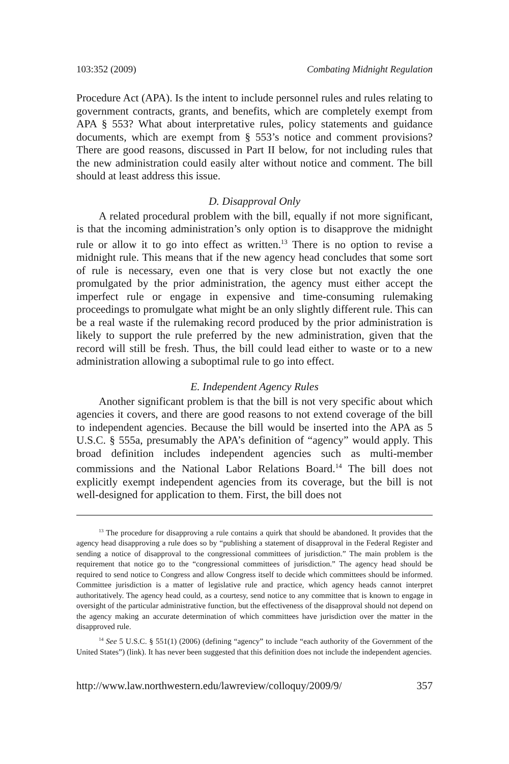103:352 (2009) Combating Midnight Regulation
Procedure Act (APA). Is the intent to include personnel rules and rules relating to government contracts, grants, and benefits, which are completely exempt from APA § 553? What about interpretative rules, policy statements and guidance documents, which are exempt from § 553’s notice and comment provisions? There are good reasons, discussed in Part II below, for not including rules that the new administration could easily alter without notice and comment. The bill should at least address this issue.
D. Disapproval Only
A related procedural problem with the bill, equally if not more significant, is that the incoming administration’s only option is to disapprove the midnight rule or allow it to go into effect as written.<sup>13</sup> There is no option to revise a midnight rule. This means that if the new agency head concludes that some sort of rule is necessary, even one that is very close but not exactly the one promulgated by the prior administration, the agency must either accept the imperfect rule or engage in expensive and time-consuming rulemaking proceedings to promulgate what might be an only slightly different rule. This can be a real waste if the rulemaking record produced by the prior administration is likely to support the rule preferred by the new administration, given that the record will still be fresh. Thus, the bill could lead either to waste or to a new administration allowing a suboptimal rule to go into effect.
E. Independent Agency Rules
Another significant problem is that the bill is not very specific about which agencies it covers, and there are good reasons to not extend coverage of the bill to independent agencies. Because the bill would be inserted into the APA as 5 U.S.C. § 555a, presumably the APA’s definition of “agency” would apply. This broad definition includes independent agencies such as multi-member commissions and the National Labor Relations Board.<sup>14</sup> The bill does not explicitly exempt independent agencies from its coverage, but the bill is not well-designed for application to them. First, the bill does not
<sup>13</sup> The procedure for disapproving a rule contains a quirk that should be abandoned. It provides that the agency head disapproving a rule does so by “publishing a statement of disapproval in the Federal Register and sending a notice of disapproval to the congressional committees of jurisdiction.” The main problem is the requirement that notice go to the “congressional committees of jurisdiction.” The agency head should be required to send notice to Congress and allow Congress itself to decide which committees should be informed. Committee jurisdiction is a matter of legislative rule and practice, which agency heads cannot interpret authoritatively. The agency head could, as a courtesy, send notice to any committee that is known to engage in oversight of the particular administrative function, but the effectiveness of the disapproval should not depend on the agency making an accurate determination of which committees have jurisdiction over the matter in the disapproved rule.
<sup>14</sup> See 5 U.S.C. § 551(1) (2006) (defining “agency” to include “each authority of the Government of the United States”) (link). It has never been suggested that this definition does not include the independent agencies.
http://www.law.northwestern.edu/lawreview/colloquy/2009/9/ 357